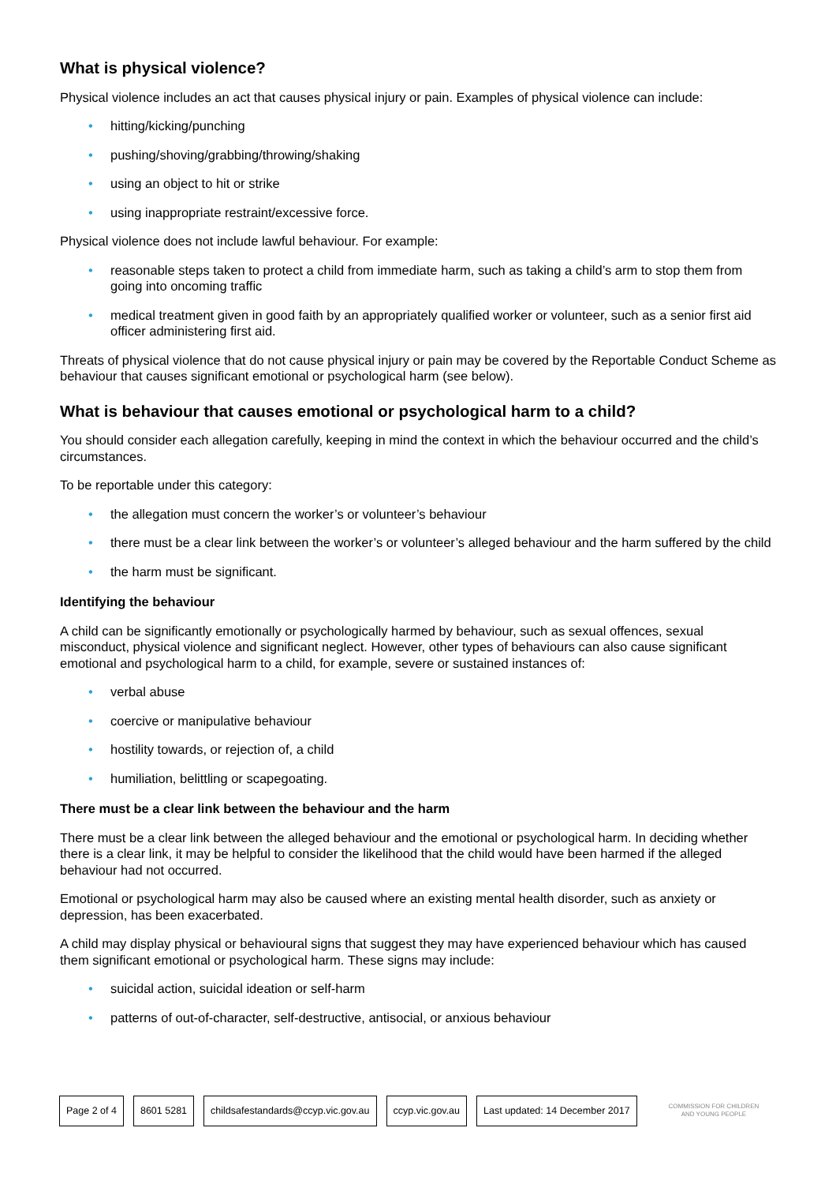What is physical violence?
Physical violence includes an act that causes physical injury or pain. Examples of physical violence can include:
• hitting/kicking/punching
• pushing/shoving/grabbing/throwing/shaking
• using an object to hit or strike
• using inappropriate restraint/excessive force.
Physical violence does not include lawful behaviour. For example:
• reasonable steps taken to protect a child from immediate harm, such as taking a child’s arm to stop them from going into oncoming traffic
• medical treatment given in good faith by an appropriately qualified worker or volunteer, such as a senior first aid officer administering first aid.
Threats of physical violence that do not cause physical injury or pain may be covered by the Reportable Conduct Scheme as behaviour that causes significant emotional or psychological harm (see below).
What is behaviour that causes emotional or psychological harm to a child?
You should consider each allegation carefully, keeping in mind the context in which the behaviour occurred and the child’s circumstances.
To be reportable under this category:
• the allegation must concern the worker’s or volunteer’s behaviour
• there must be a clear link between the worker’s or volunteer’s alleged behaviour and the harm suffered by the child
• the harm must be significant.
Identifying the behaviour
A child can be significantly emotionally or psychologically harmed by behaviour, such as sexual offences, sexual misconduct, physical violence and significant neglect. However, other types of behaviours can also cause significant emotional and psychological harm to a child, for example, severe or sustained instances of:
• verbal abuse
• coercive or manipulative behaviour
• hostility towards, or rejection of, a child
• humiliation, belittling or scapegoating.
There must be a clear link between the behaviour and the harm
There must be a clear link between the alleged behaviour and the emotional or psychological harm. In deciding whether there is a clear link, it may be helpful to consider the likelihood that the child would have been harmed if the alleged behaviour had not occurred.
Emotional or psychological harm may also be caused where an existing mental health disorder, such as anxiety or depression, has been exacerbated.
A child may display physical or behavioural signs that suggest they may have experienced behaviour which has caused them significant emotional or psychological harm. These signs may include:
• suicidal action, suicidal ideation or self-harm
• patterns of out-of-character, self-destructive, antisocial, or anxious behaviour
Page 2 of 4 8601 5281
childsafestandards@ccyp.vic.gov.au
ccyp.vic.gov.au Last updated: 14 December 2017
COMMISSION FOR CHILDREN
AND YOUNG PEOPLE